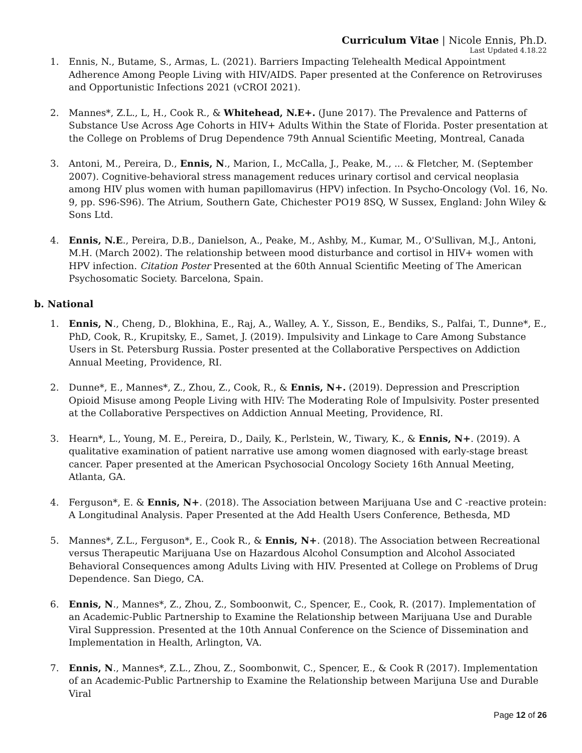Curriculum Vitae | Nicole Ennis, Ph.D.
Last Updated 4.18.22
1. Ennis, N., Butame, S., Armas, L. (2021). Barriers Impacting Telehealth Medical Appointment Adherence Among People Living with HIV/AIDS. Paper presented at the Conference on Retroviruses and Opportunistic Infections 2021 (vCROI 2021).
2. Mannes*, Z.L., L, H., Cook R., & Whitehead, N.E+. (June 2017). The Prevalence and Patterns of Substance Use Across Age Cohorts in HIV+ Adults Within the State of Florida. Poster presentation at the College on Problems of Drug Dependence 79th Annual Scientific Meeting, Montreal, Canada
3. Antoni, M., Pereira, D., Ennis, N., Marion, I., McCalla, J., Peake, M., ... & Fletcher, M. (September 2007). Cognitive-behavioral stress management reduces urinary cortisol and cervical neoplasia among HIV plus women with human papillomavirus (HPV) infection. In Psycho-Oncology (Vol. 16, No. 9, pp. S96-S96). The Atrium, Southern Gate, Chichester PO19 8SQ, W Sussex, England: John Wiley & Sons Ltd.
4. Ennis, N.E., Pereira, D.B., Danielson, A., Peake, M., Ashby, M., Kumar, M., O'Sullivan, M.J., Antoni, M.H. (March 2002). The relationship between mood disturbance and cortisol in HIV+ women with HPV infection. Citation Poster Presented at the 60th Annual Scientific Meeting of The American Psychosomatic Society. Barcelona, Spain.
b. National
1. Ennis, N., Cheng, D., Blokhina, E., Raj, A., Walley, A. Y., Sisson, E., Bendiks, S., Palfai, T., Dunne*, E., PhD, Cook, R., Krupitsky, E., Samet, J. (2019). Impulsivity and Linkage to Care Among Substance Users in St. Petersburg Russia. Poster presented at the Collaborative Perspectives on Addiction Annual Meeting, Providence, RI.
2. Dunne*, E., Mannes*, Z., Zhou, Z., Cook, R., & Ennis, N+. (2019). Depression and Prescription Opioid Misuse among People Living with HIV: The Moderating Role of Impulsivity. Poster presented at the Collaborative Perspectives on Addiction Annual Meeting, Providence, RI.
3. Hearn*, L., Young, M. E., Pereira, D., Daily, K., Perlstein, W., Tiwary, K., & Ennis, N+. (2019). A qualitative examination of patient narrative use among women diagnosed with early-stage breast cancer. Paper presented at the American Psychosocial Oncology Society 16th Annual Meeting, Atlanta, GA.
4. Ferguson*, E. & Ennis, N+. (2018). The Association between Marijuana Use and C -reactive protein: A Longitudinal Analysis. Paper Presented at the Add Health Users Conference, Bethesda, MD
5. Mannes*, Z.L., Ferguson*, E., Cook R., & Ennis, N+. (2018). The Association between Recreational versus Therapeutic Marijuana Use on Hazardous Alcohol Consumption and Alcohol Associated Behavioral Consequences among Adults Living with HIV. Presented at College on Problems of Drug Dependence. San Diego, CA.
6. Ennis, N., Mannes*, Z., Zhou, Z., Somboonwit, C., Spencer, E., Cook, R. (2017). Implementation of an Academic-Public Partnership to Examine the Relationship between Marijuana Use and Durable Viral Suppression. Presented at the 10th Annual Conference on the Science of Dissemination and Implementation in Health, Arlington, VA.
7. Ennis, N., Mannes*, Z.L., Zhou, Z., Soombonwit, C., Spencer, E., & Cook R (2017). Implementation of an Academic-Public Partnership to Examine the Relationship between Marijuna Use and Durable Viral
Page 12 of 26